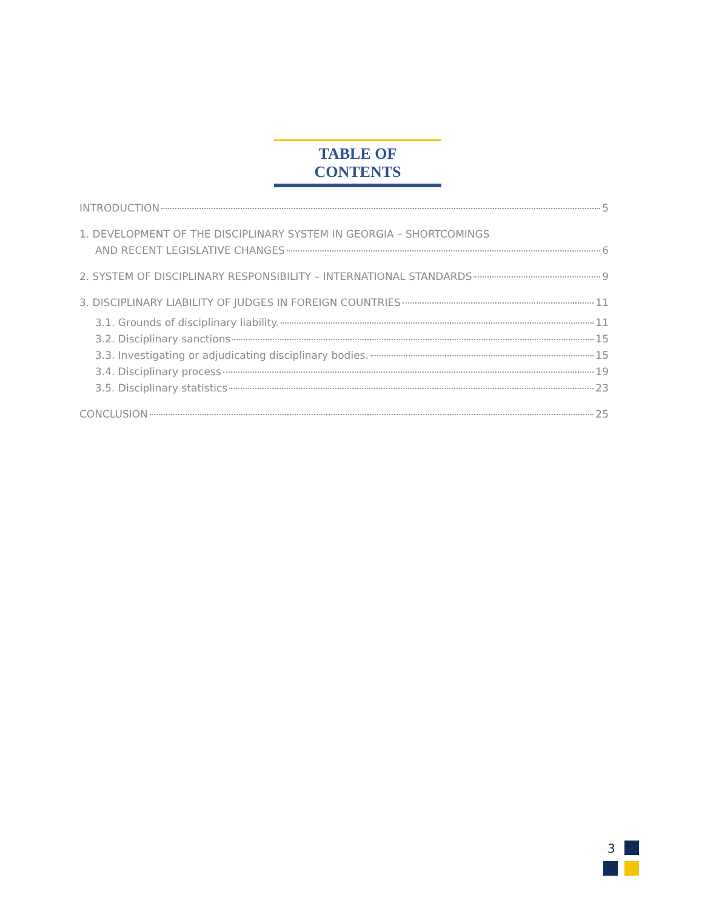TABLE OF CONTENTS
INTRODUCTION 5
1. DEVELOPMENT OF THE DISCIPLINARY SYSTEM IN GEORGIA – SHORTCOMINGS
AND RECENT LEGISLATIVE CHANGES 6
2. SYSTEM OF DISCIPLINARY RESPONSIBILITY – INTERNATIONAL STANDARDS 9
3. DISCIPLINARY LIABILITY OF JUDGES IN FOREIGN COUNTRIES 11
3.1. Grounds of disciplinary liability. 11
3.2. Disciplinary sanctions 15
3.3. Investigating or adjudicating disciplinary bodies. 15
3.4. Disciplinary process 19
3.5. Disciplinary statistics 23
CONCLUSION 25
3